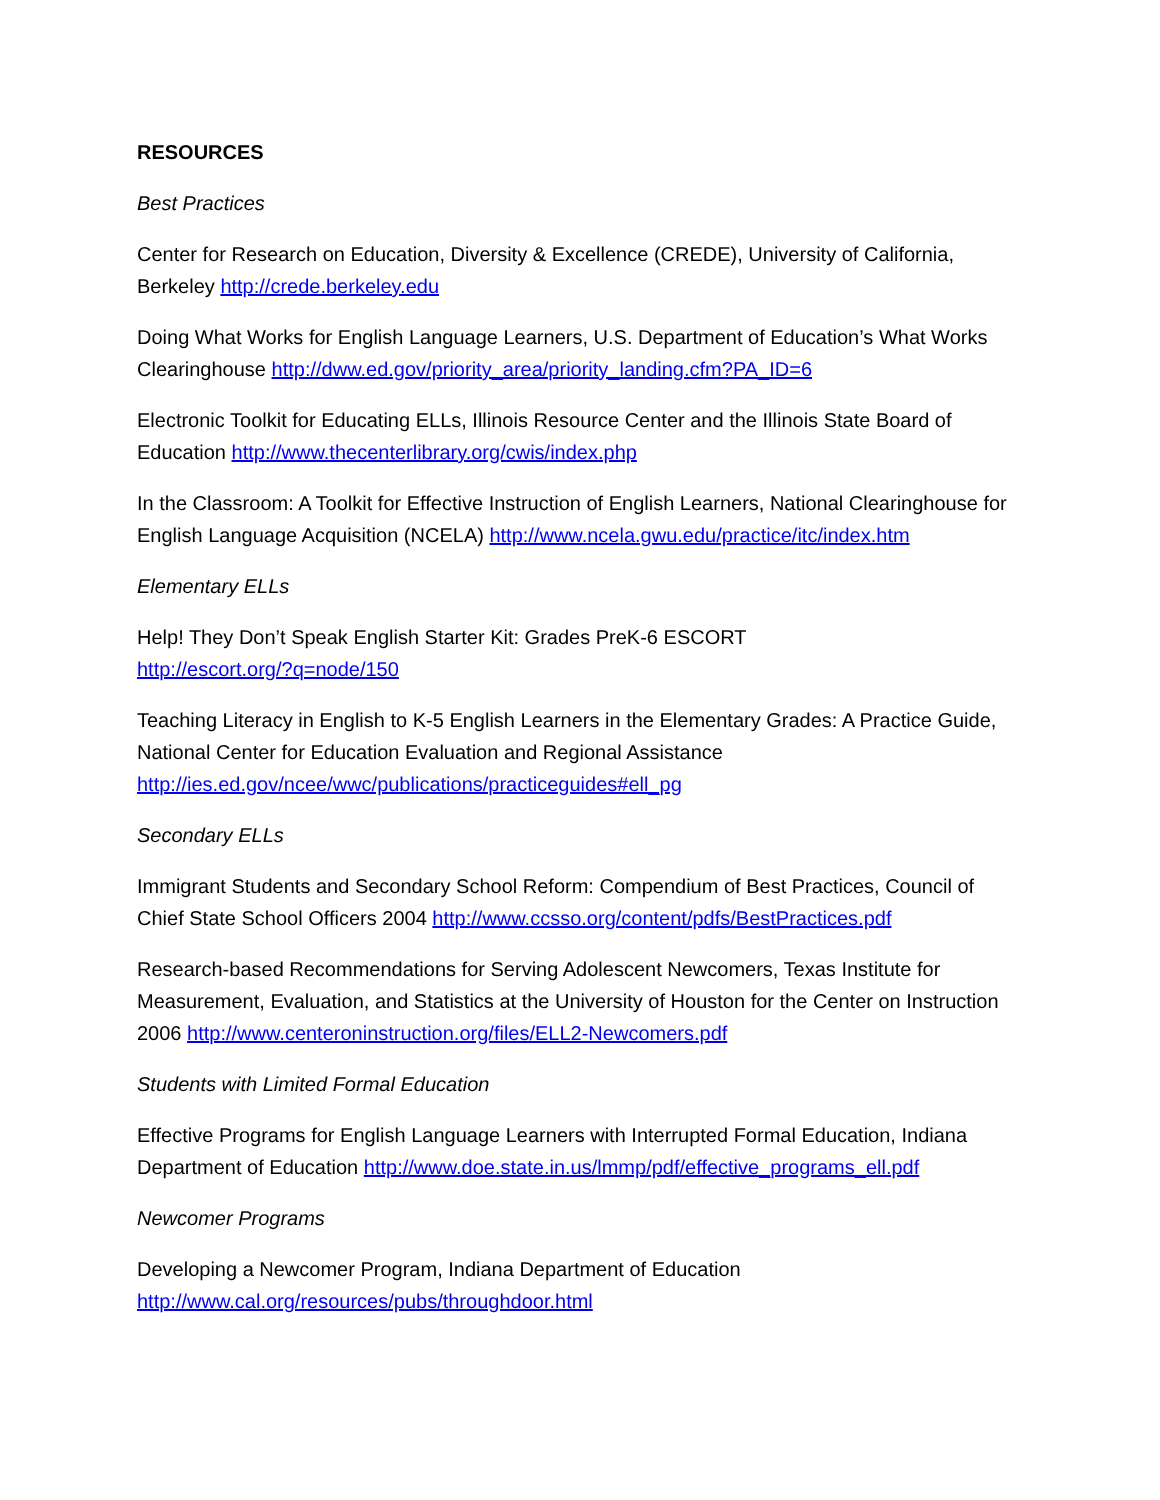RESOURCES
Best Practices
Center for Research on Education, Diversity & Excellence (CREDE), University of California, Berkeley http://crede.berkeley.edu
Doing What Works for English Language Learners, U.S. Department of Education’s What Works Clearinghouse http://dww.ed.gov/priority_area/priority_landing.cfm?PA_ID=6
Electronic Toolkit for Educating ELLs, Illinois Resource Center and the Illinois State Board of Education http://www.thecenterlibrary.org/cwis/index.php
In the Classroom: A Toolkit for Effective Instruction of English Learners, National Clearinghouse for English Language Acquisition (NCELA) http://www.ncela.gwu.edu/practice/itc/index.htm
Elementary ELLs
Help! They Don’t Speak English Starter Kit: Grades PreK-6 ESCORT
http://escort.org/?q=node/150
Teaching Literacy in English to K-5 English Learners in the Elementary Grades: A Practice Guide, National Center for Education Evaluation and Regional Assistance
http://ies.ed.gov/ncee/wwc/publications/practiceguides#ell_pg
Secondary ELLs
Immigrant Students and Secondary School Reform: Compendium of Best Practices, Council of Chief State School Officers 2004 http://www.ccsso.org/content/pdfs/BestPractices.pdf
Research-based Recommendations for Serving Adolescent Newcomers, Texas Institute for Measurement, Evaluation, and Statistics at the University of Houston for the Center on Instruction 2006 http://www.centeroninstruction.org/files/ELL2-Newcomers.pdf
Students with Limited Formal Education
Effective Programs for English Language Learners with Interrupted Formal Education, Indiana Department of Education http://www.doe.state.in.us/lmmp/pdf/effective_programs_ell.pdf
Newcomer Programs
Developing a Newcomer Program, Indiana Department of Education
http://www.cal.org/resources/pubs/throughdoor.html